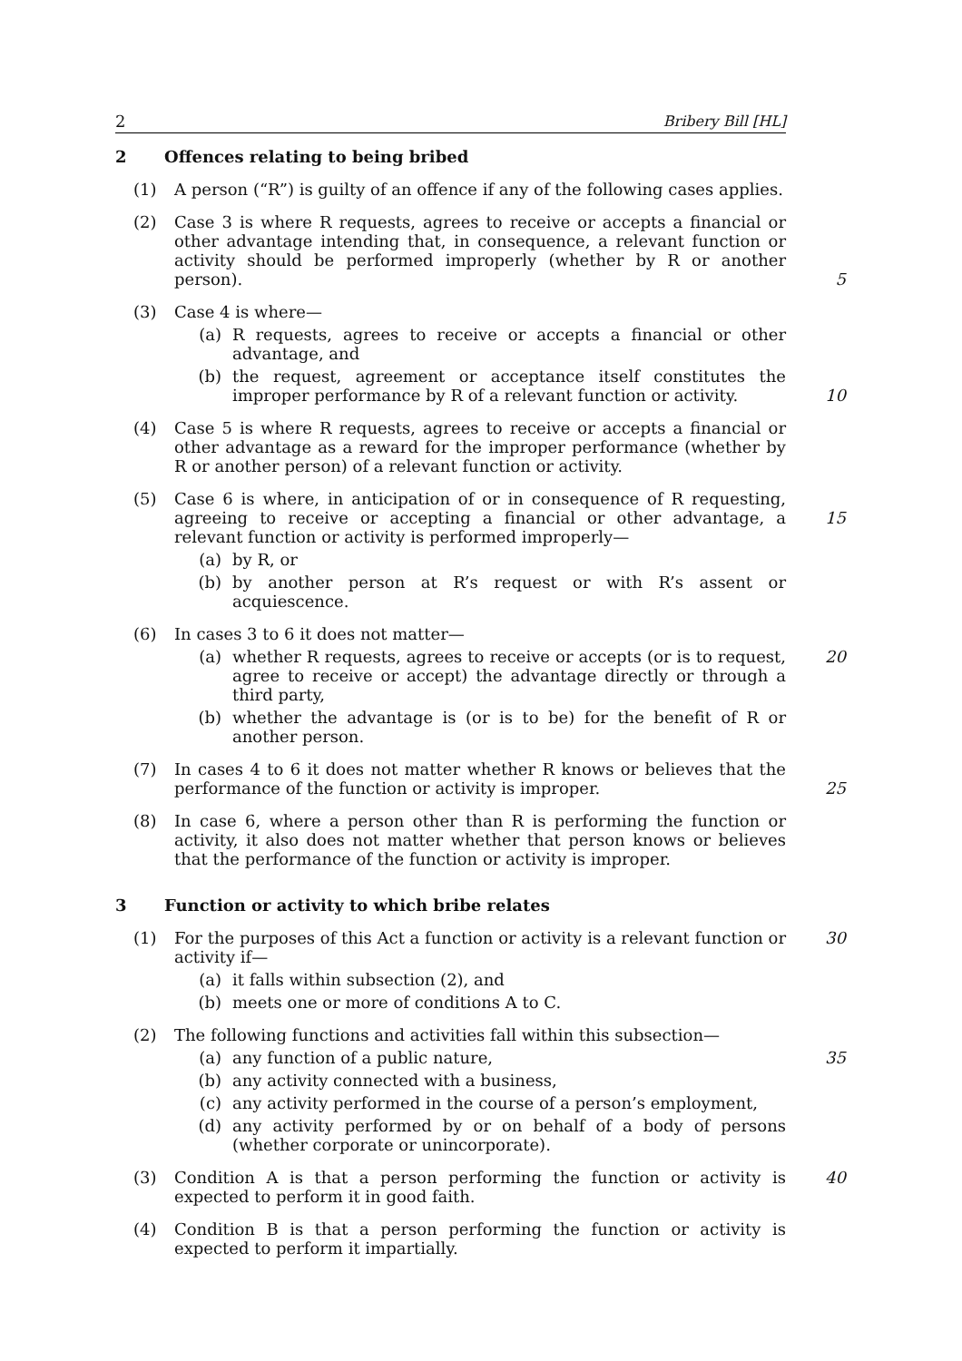2 Bribery Bill [HL]
2 Offences relating to being bribed
(1) A person (“R”) is guilty of an offence if any of the following cases applies.
(2) Case 3 is where R requests, agrees to receive or accepts a financial or other advantage intending that, in consequence, a relevant function or activity should be performed improperly (whether by R or another person).
5
(3) Case 4 is where—
(a) R requests, agrees to receive or accepts a financial or other advantage, and
(b) the request, agreement or acceptance itself constitutes the improper performance by R of a relevant function or activity.
10
(4) Case 5 is where R requests, agrees to receive or accepts a financial or other advantage as a reward for the improper performance (whether by R or another person) of a relevant function or activity.
(5) Case 6 is where, in anticipation of or in consequence of R requesting, agreeing to receive or accepting a financial or other advantage, a relevant function or activity is performed improperly—
(a) by R, or
(b) by another person at R’s request or with R’s assent or acquiescence.
15
(6) In cases 3 to 6 it does not matter—
(a) whether R requests, agrees to receive or accepts (or is to request, agree to receive or accept) the advantage directly or through a third party,
(b) whether the advantage is (or is to be) for the benefit of R or another person.
20
(7) In cases 4 to 6 it does not matter whether R knows or believes that the performance of the function or activity is improper.
25
(8) In case 6, where a person other than R is performing the function or activity, it also does not matter whether that person knows or believes that the performance of the function or activity is improper.
3 Function or activity to which bribe relates
(1) For the purposes of this Act a function or activity is a relevant function or activity if—
(a) it falls within subsection (2), and
(b) meets one or more of conditions A to C.
30
(2) The following functions and activities fall within this subsection—
(a) any function of a public nature,
(b) any activity connected with a business,
(c) any activity performed in the course of a person’s employment,
(d) any activity performed by or on behalf of a body of persons (whether corporate or unincorporate).
35
(3) Condition A is that a person performing the function or activity is expected to perform it in good faith.
40
(4) Condition B is that a person performing the function or activity is expected to perform it impartially.